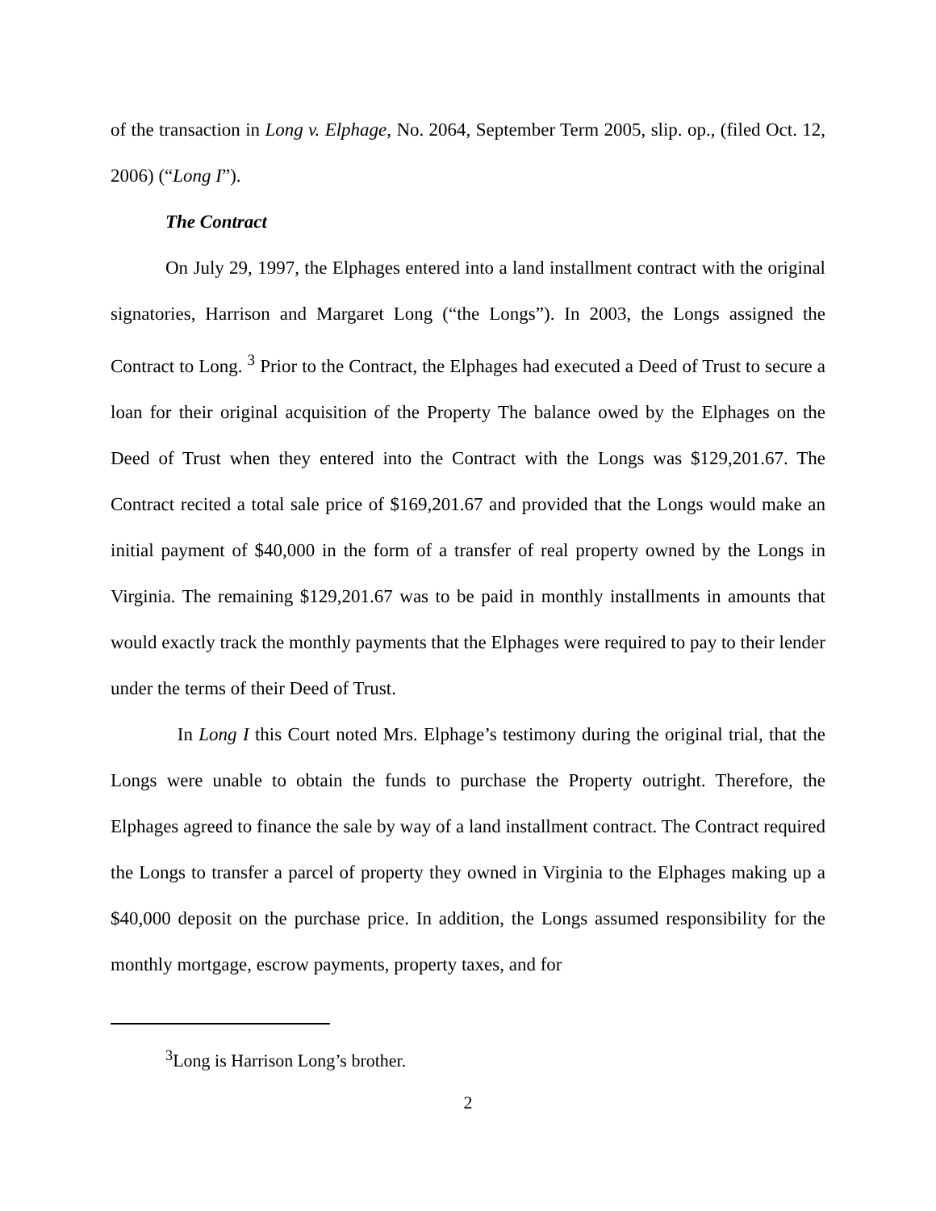of the transaction in Long v. Elphage, No. 2064, September Term 2005, slip. op., (filed Oct. 12, 2006) (“Long I”).
The Contract
On July 29, 1997, the Elphages entered into a land installment contract with the original signatories, Harrison and Margaret Long (“the Longs”). In 2003, the Longs assigned the Contract to Long. <sup>3</sup> Prior to the Contract, the Elphages had executed a Deed of Trust to secure a loan for their original acquisition of the Property The balance owed by the Elphages on the Deed of Trust when they entered into the Contract with the Longs was $129,201.67. The Contract recited a total sale price of $169,201.67 and provided that the Longs would make an initial payment of $40,000 in the form of a transfer of real property owned by the Longs in Virginia. The remaining $129,201.67 was to be paid in monthly installments in amounts that would exactly track the monthly payments that the Elphages were required to pay to their lender under the terms of their Deed of Trust.
In Long I this Court noted Mrs. Elphage’s testimony during the original trial, that the Longs were unable to obtain the funds to purchase the Property outright. Therefore, the Elphages agreed to finance the sale by way of a land installment contract. The Contract required the Longs to transfer a parcel of property they owned in Virginia to the Elphages making up a $40,000 deposit on the purchase price. In addition, the Longs assumed responsibility for the monthly mortgage, escrow payments, property taxes, and for
<sup>3</sup> Long is Harrison Long’s brother.
2